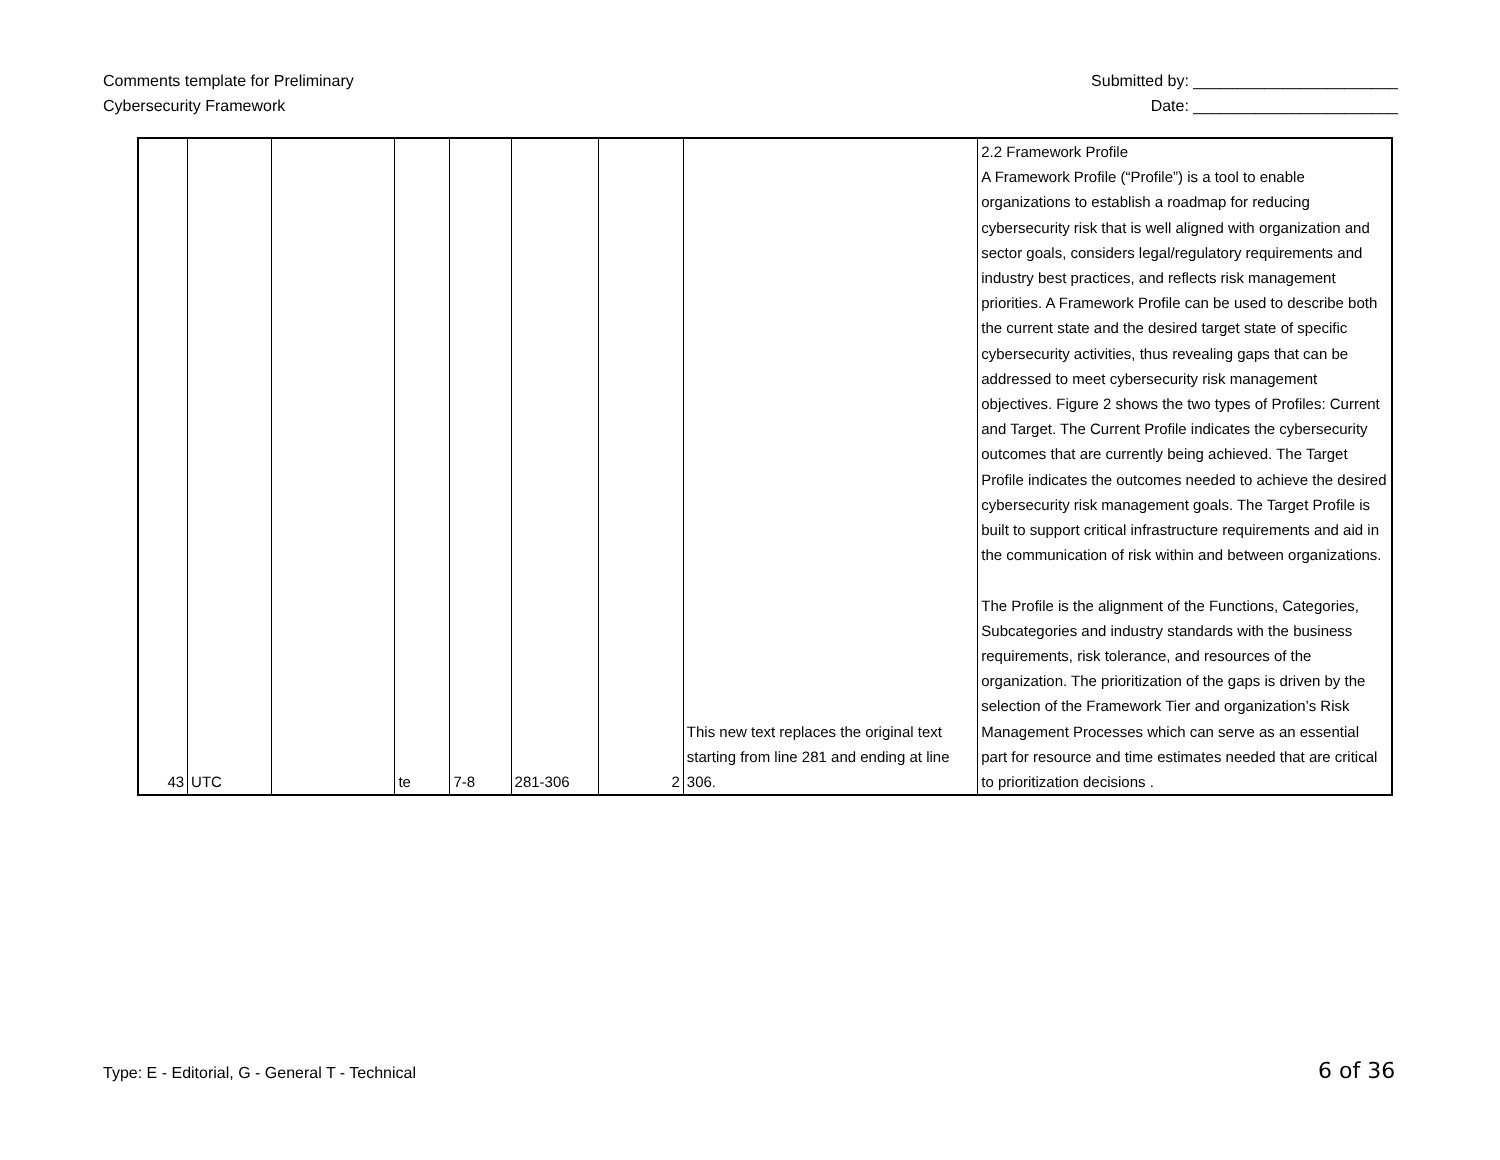Comments template for Preliminary
Cybersecurity Framework
Submitted by: _______________________
Date: _______________________
| 43 | UTC | | te | 7-8 | 281-306 | 2 | This new text replaces the original text starting from line 281 and ending at line 306. | 2.2 Framework Profile A Framework Profile (“Profile”) is a tool to enable organizations to establish a roadmap for reducing cybersecurity risk that is well aligned with organization and sector goals, considers legal/regulatory requirements and industry best practices, and reflects risk management priorities. A Framework Profile can be used to describe both the current state and the desired target state of specific cybersecurity activities, thus revealing gaps that can be addressed to meet cybersecurity risk management objectives. Figure 2 shows the two types of Profiles: Current and Target. The Current Profile indicates the cybersecurity outcomes that are currently being achieved. The Target Profile indicates the outcomes needed to achieve the desired cybersecurity risk management goals. The Target Profile is built to support critical infrastructure requirements and aid in the communication of risk within and between organizations. The Profile is the alignment of the Functions, Categories, Subcategories and industry standards with the business requirements, risk tolerance, and resources of the organization. The prioritization of the gaps is driven by the selection of the Framework Tier and organization’s Risk Management Processes which can serve as an essential part for resource and time estimates needed that are critical to prioritization decisions . |
Type: E - Editorial, G - General T - Technical
6 of 36